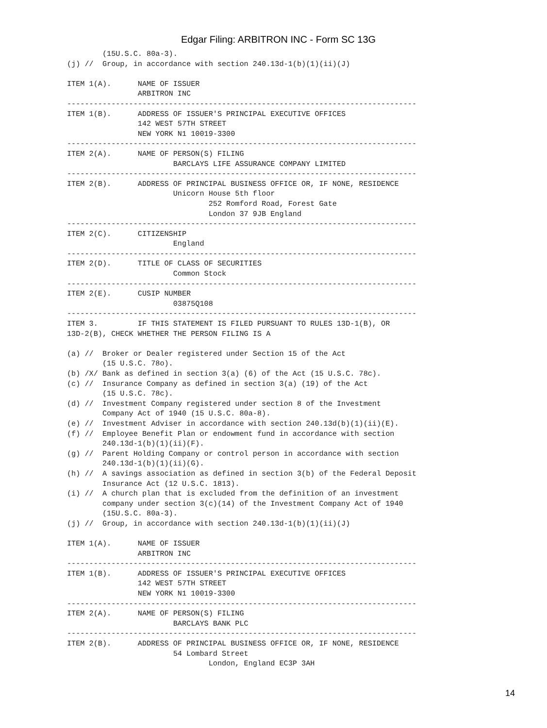Edgar Filing: ARBITRON INC - Form SC 13G
        (15U.S.C. 80a-3).
(j) //  Group, in accordance with section 240.13d-1(b)(1)(ii)(J)

ITEM 1(A).      NAME OF ISSUER
                ARBITRON INC
-------------------------------------------------------------------------------
ITEM 1(B).      ADDRESS OF ISSUER'S PRINCIPAL EXECUTIVE OFFICES
                142 WEST 57TH STREET
                NEW YORK N1 10019-3300
-------------------------------------------------------------------------------
ITEM 2(A).      NAME OF PERSON(S) FILING
                        BARCLAYS LIFE ASSURANCE COMPANY LIMITED
-------------------------------------------------------------------------------
ITEM 2(B).      ADDRESS OF PRINCIPAL BUSINESS OFFICE OR, IF NONE, RESIDENCE
                        Unicorn House 5th floor
                                252 Romford Road, Forest Gate
                                London 37 9JB England
-------------------------------------------------------------------------------
ITEM 2(C).      CITIZENSHIP
                        England
-------------------------------------------------------------------------------
ITEM 2(D).      TITLE OF CLASS OF SECURITIES
                        Common Stock
-------------------------------------------------------------------------------
ITEM 2(E).      CUSIP NUMBER
                        03875Q108
-------------------------------------------------------------------------------
ITEM 3.         IF THIS STATEMENT IS FILED PURSUANT TO RULES 13D-1(B), OR
13D-2(B), CHECK WHETHER THE PERSON FILING IS A

(a) //  Broker or Dealer registered under Section 15 of the Act
        (15 U.S.C. 78o).
(b) /X/ Bank as defined in section 3(a) (6) of the Act (15 U.S.C. 78c).
(c) //  Insurance Company as defined in section 3(a) (19) of the Act
        (15 U.S.C. 78c).
(d) //  Investment Company registered under section 8 of the Investment
        Company Act of 1940 (15 U.S.C. 80a-8).
(e) //  Investment Adviser in accordance with section 240.13d(b)(1)(ii)(E).
(f) //  Employee Benefit Plan or endowment fund in accordance with section
        240.13d-1(b)(1)(ii)(F).
(g) //  Parent Holding Company or control person in accordance with section
        240.13d-1(b)(1)(ii)(G).
(h) //  A savings association as defined in section 3(b) of the Federal Deposit
        Insurance Act (12 U.S.C. 1813).
(i) //  A church plan that is excluded from the definition of an investment
        company under section 3(c)(14) of the Investment Company Act of 1940
        (15U.S.C. 80a-3).
(j) //  Group, in accordance with section 240.13d-1(b)(1)(ii)(J)

ITEM 1(A).      NAME OF ISSUER
                ARBITRON INC
-------------------------------------------------------------------------------
ITEM 1(B).      ADDRESS OF ISSUER'S PRINCIPAL EXECUTIVE OFFICES
                142 WEST 57TH STREET
                NEW YORK N1 10019-3300
-------------------------------------------------------------------------------
ITEM 2(A).      NAME OF PERSON(S) FILING
                        BARCLAYS BANK PLC
-------------------------------------------------------------------------------
ITEM 2(B).      ADDRESS OF PRINCIPAL BUSINESS OFFICE OR, IF NONE, RESIDENCE
                        54 Lombard Street
                                London, England EC3P 3AH
14